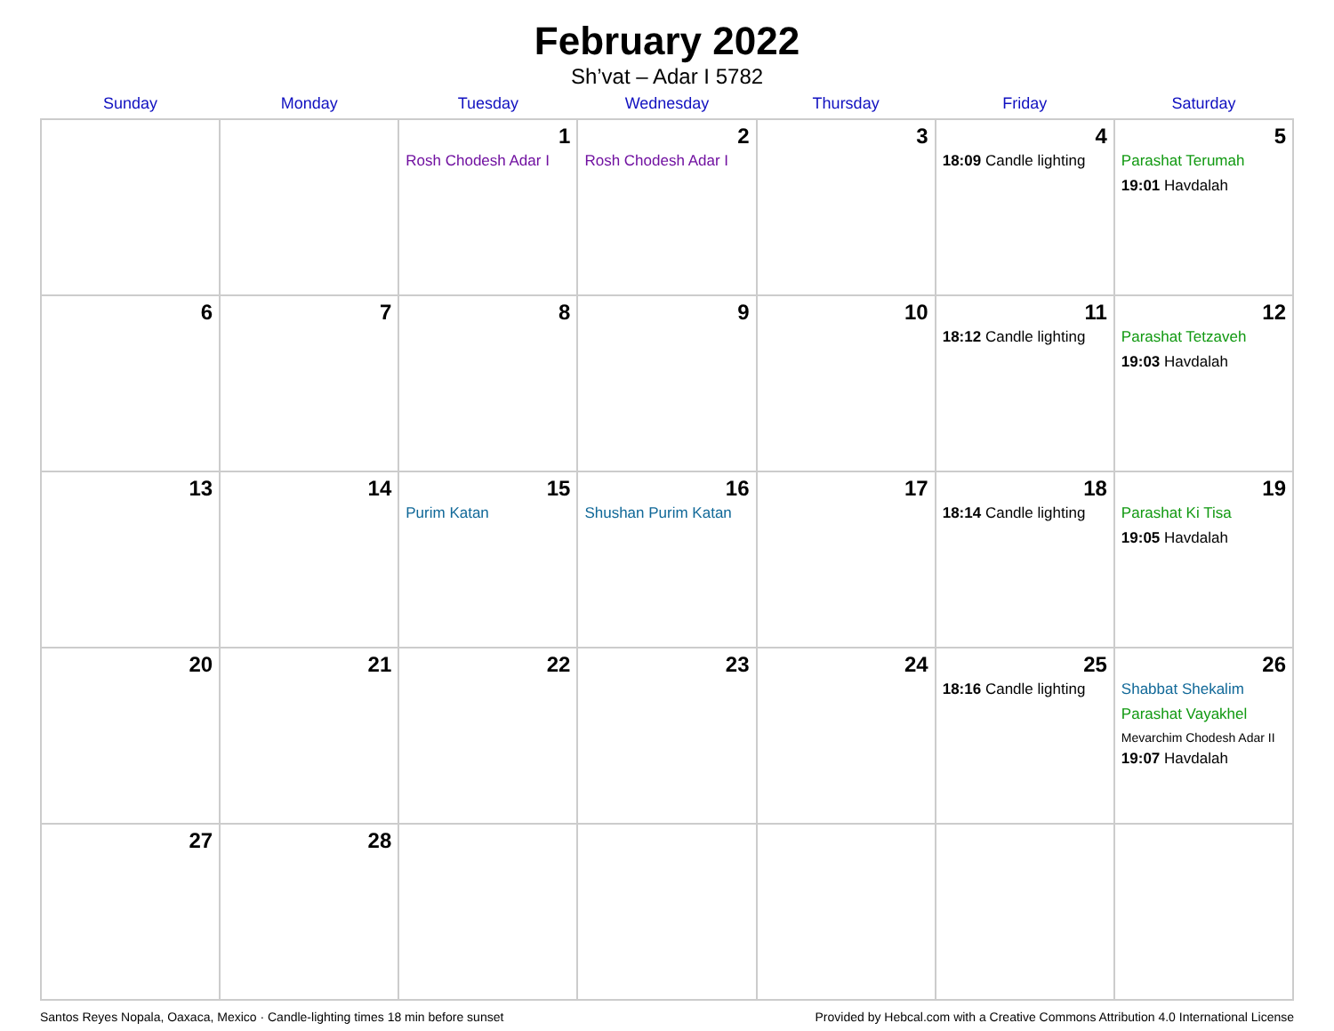February 2022
Sh’vat – Adar I 5782
| Sunday | Monday | Tuesday | Wednesday | Thursday | Friday | Saturday |
| --- | --- | --- | --- | --- | --- | --- |
| | | 1 Rosh Chodesh Adar I | 2 Rosh Chodesh Adar I | 3 | 4 18:09 Candle lighting | 5 Parashat Terumah 19:01 Havdalah |
| 6 | 7 | 8 | 9 | 10 | 11 18:12 Candle lighting | 12 Parashat Tetzaveh 19:03 Havdalah |
| 13 | 14 | 15 Purim Katan | 16 Shushan Purim Katan | 17 | 18 18:14 Candle lighting | 19 Parashat Ki Tisa 19:05 Havdalah |
| 20 | 21 | 22 | 23 | 24 | 25 18:16 Candle lighting | 26 Shabbat Shekalim Parashat Vayakhel Mevarchim Chodesh Adar II 19:07 Havdalah |
| 27 | 28 | | | | | |
Santos Reyes Nopala, Oaxaca, Mexico · Candle-lighting times 18 min before sunset Provided by Hebcal.com with a Creative Commons Attribution 4.0 International License